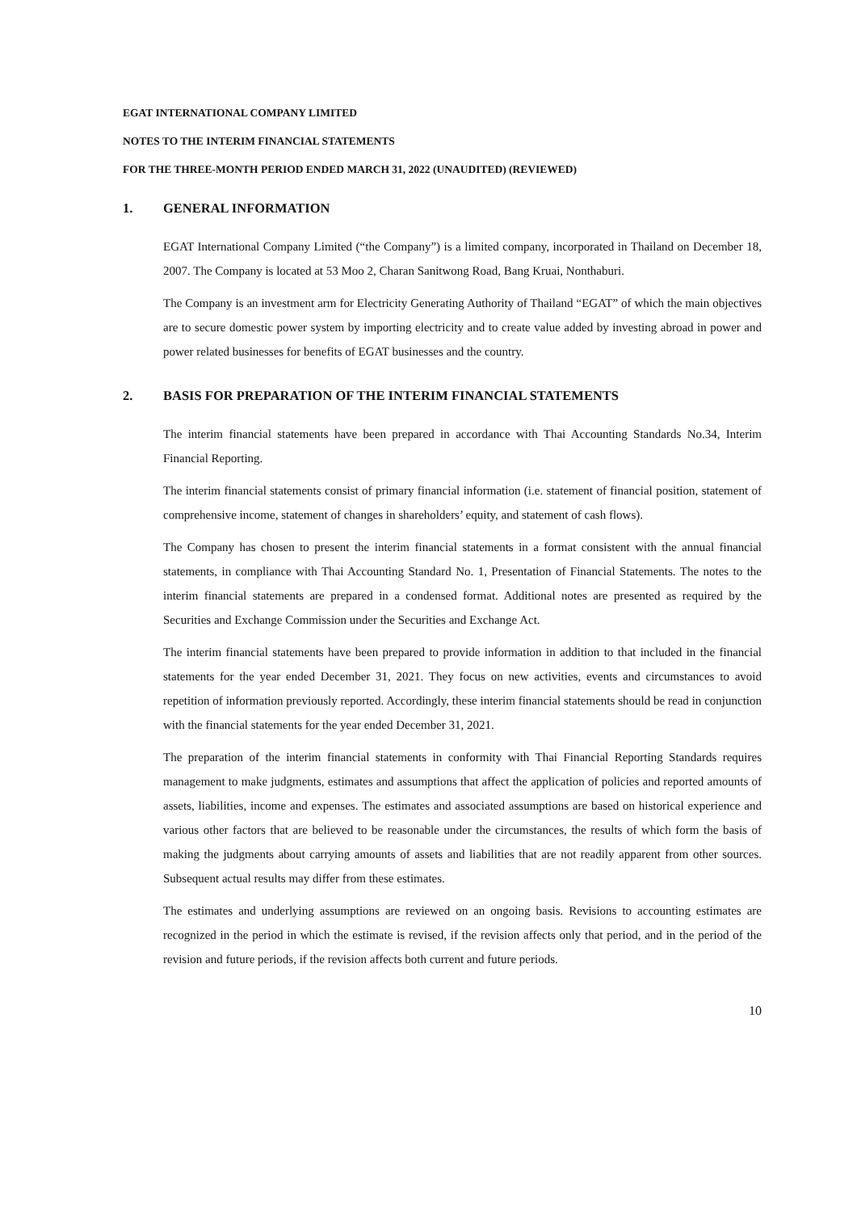EGAT INTERNATIONAL COMPANY LIMITED
NOTES TO THE INTERIM FINANCIAL STATEMENTS
FOR THE THREE-MONTH PERIOD ENDED MARCH 31, 2022 (UNAUDITED) (REVIEWED)
1. GENERAL INFORMATION
EGAT International Company Limited (“the Company”) is a limited company, incorporated in Thailand on December 18, 2007. The Company is located at 53 Moo 2, Charan Sanitwong Road, Bang Kruai, Nonthaburi.
The Company is an investment arm for Electricity Generating Authority of Thailand “EGAT” of which the main objectives are to secure domestic power system by importing electricity and to create value added by investing abroad in power and power related businesses for benefits of EGAT businesses and the country.
2. BASIS FOR PREPARATION OF THE INTERIM FINANCIAL STATEMENTS
The interim financial statements have been prepared in accordance with Thai Accounting Standards No.34, Interim Financial Reporting.
The interim financial statements consist of primary financial information (i.e. statement of financial position, statement of comprehensive income, statement of changes in shareholders’ equity, and statement of cash flows).
The Company has chosen to present the interim financial statements in a format consistent with the annual financial statements, in compliance with Thai Accounting Standard No. 1, Presentation of Financial Statements. The notes to the interim financial statements are prepared in a condensed format. Additional notes are presented as required by the Securities and Exchange Commission under the Securities and Exchange Act.
The interim financial statements have been prepared to provide information in addition to that included in the financial statements for the year ended December 31, 2021. They focus on new activities, events and circumstances to avoid repetition of information previously reported. Accordingly, these interim financial statements should be read in conjunction with the financial statements for the year ended December 31, 2021.
The preparation of the interim financial statements in conformity with Thai Financial Reporting Standards requires management to make judgments, estimates and assumptions that affect the application of policies and reported amounts of assets, liabilities, income and expenses. The estimates and associated assumptions are based on historical experience and various other factors that are believed to be reasonable under the circumstances, the results of which form the basis of making the judgments about carrying amounts of assets and liabilities that are not readily apparent from other sources. Subsequent actual results may differ from these estimates.
The estimates and underlying assumptions are reviewed on an ongoing basis. Revisions to accounting estimates are recognized in the period in which the estimate is revised, if the revision affects only that period, and in the period of the revision and future periods, if the revision affects both current and future periods.
10